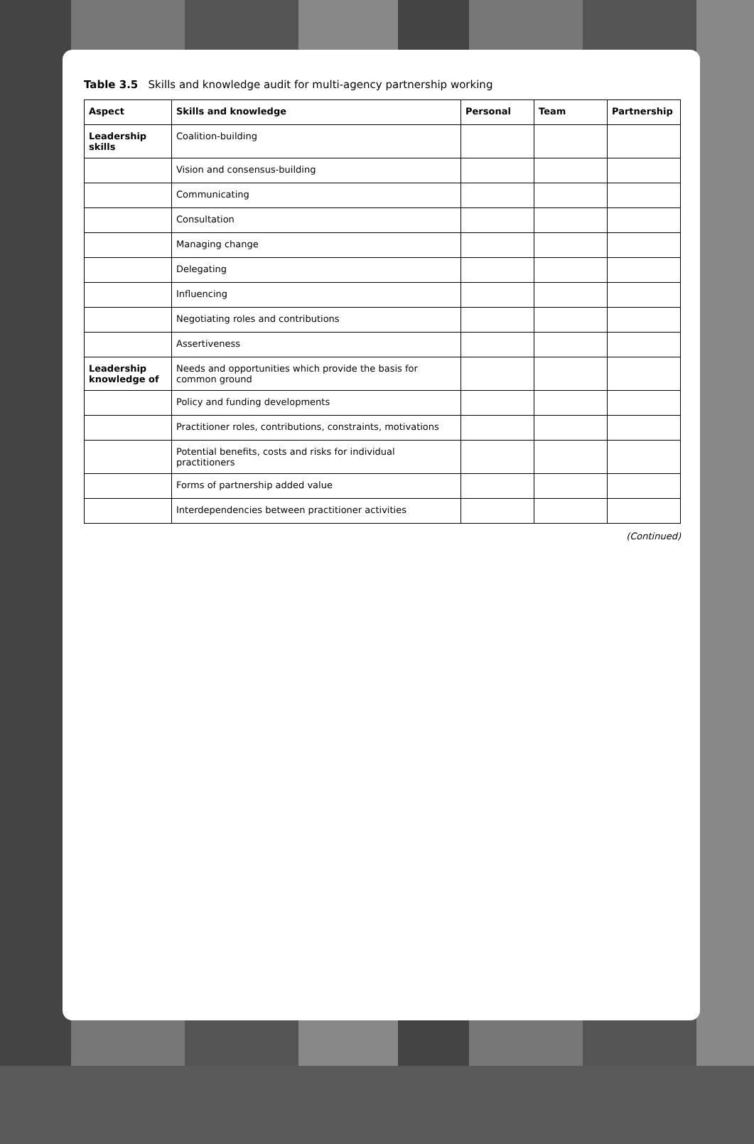Table 3.5 Skills and knowledge audit for multi-agency partnership working
| Aspect | Skills and knowledge | Personal | Team | Partnership |
| --- | --- | --- | --- | --- |
| Leadership skills | Coalition-building | | | |
| | Vision and consensus-building | | | |
| | Communicating | | | |
| | Consultation | | | |
| | Managing change | | | |
| | Delegating | | | |
| | Influencing | | | |
| | Negotiating roles and contributions | | | |
| | Assertiveness | | | |
| Leadership knowledge of | Needs and opportunities which provide the basis for common ground | | | |
| | Policy and funding developments | | | |
| | Practitioner roles, contributions, constraints, motivations | | | |
| | Potential benefits, costs and risks for individual practitioners | | | |
| | Forms of partnership added value | | | |
| | Interdependencies between practitioner activities | | | |
(Continued)